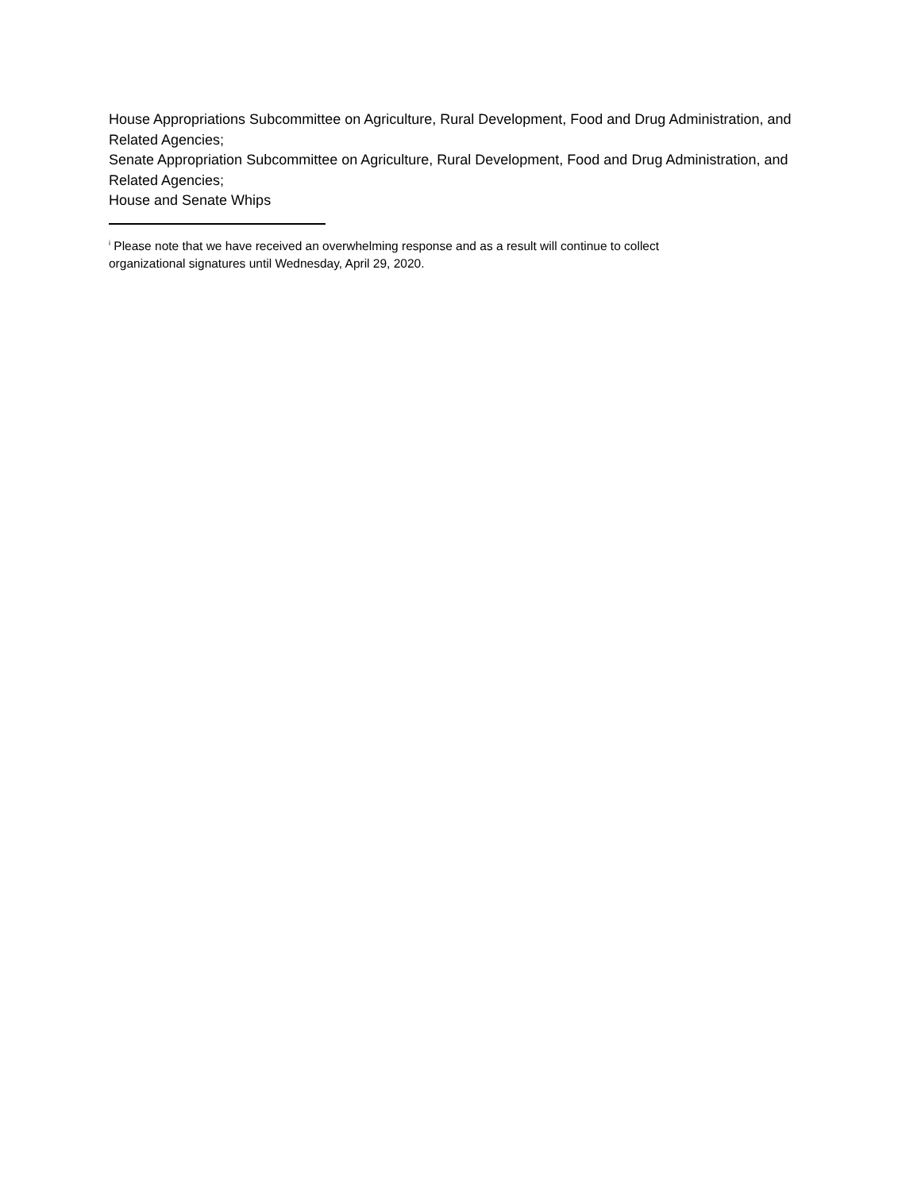House Appropriations Subcommittee on Agriculture, Rural Development, Food and Drug Administration, and Related Agencies;
Senate Appropriation Subcommittee on Agriculture, Rural Development, Food and Drug Administration, and Related Agencies;
House and Senate Whips
<sup>i</sup> Please note that we have received an overwhelming response and as a result will continue to collect
organizational signatures until Wednesday, April 29, 2020.